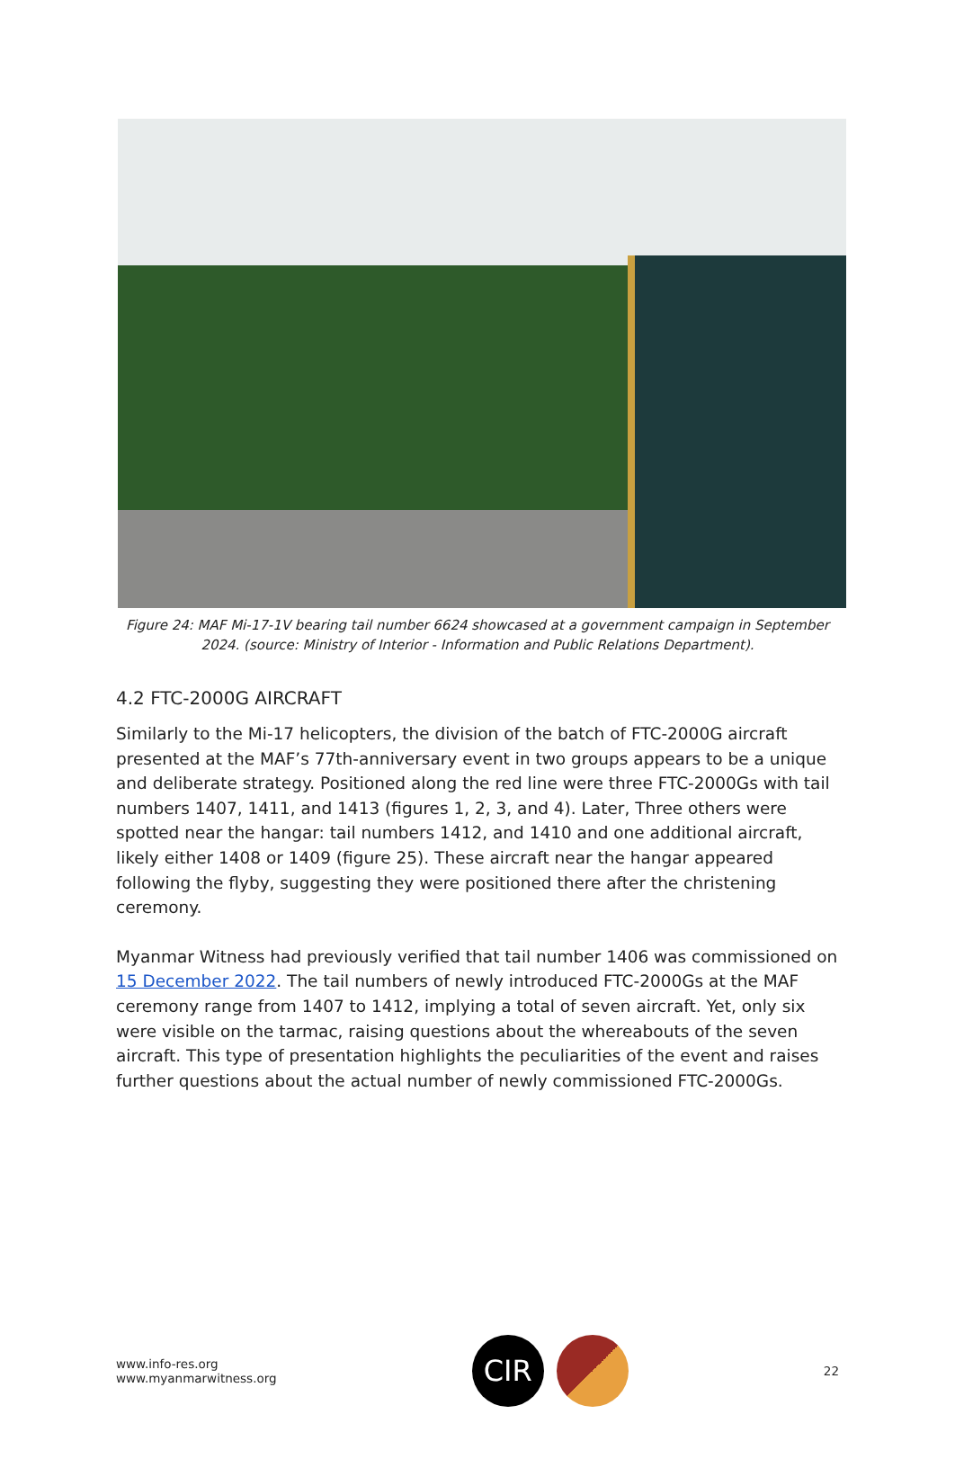Figure 24: MAF Mi-17-1V bearing tail number 6624 showcased at a government campaign in September 2024. (source: Ministry of Interior - Information and Public Relations Department).
4.2 FTC-2000G AIRCRAFT
Similarly to the Mi-17 helicopters, the division of the batch of FTC-2000G aircraft presented at the MAF’s 77th-anniversary event in two groups appears to be a unique and deliberate strategy. Positioned along the red line were three FTC-2000Gs with tail numbers 1407, 1411, and 1413 (figures 1, 2, 3, and 4). Later, Three others were spotted near the hangar: tail numbers 1412, and 1410 and one additional aircraft, likely either 1408 or 1409 (figure 25). These aircraft near the hangar appeared following the flyby, suggesting they were positioned there after the christening ceremony.
Myanmar Witness had previously verified that tail number 1406 was commissioned on 15 December 2022. The tail numbers of newly introduced FTC-2000Gs at the MAF ceremony range from 1407 to 1412, implying a total of seven aircraft. Yet, only six were visible on the tarmac, raising questions about the whereabouts of the seven aircraft. This type of presentation highlights the peculiarities of the event and raises further questions about the actual number of newly commissioned FTC-2000Gs.
www.info-res.org
www.myanmarwitness.org
CIR
22